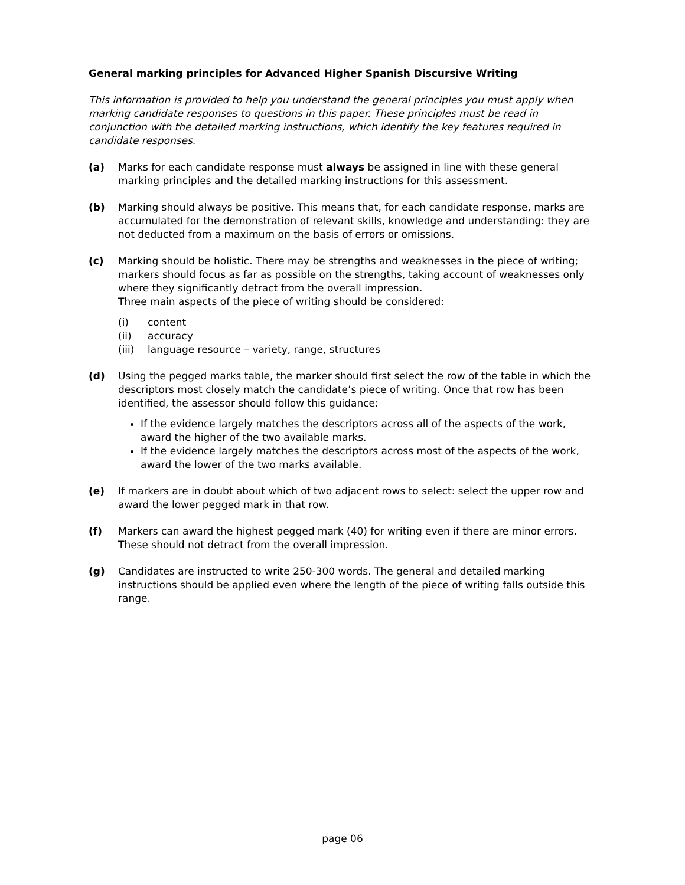General marking principles for Advanced Higher Spanish Discursive Writing
This information is provided to help you understand the general principles you must apply when marking candidate responses to questions in this paper. These principles must be read in conjunction with the detailed marking instructions, which identify the key features required in candidate responses.
(a) Marks for each candidate response must always be assigned in line with these general marking principles and the detailed marking instructions for this assessment.
(b) Marking should always be positive. This means that, for each candidate response, marks are accumulated for the demonstration of relevant skills, knowledge and understanding: they are not deducted from a maximum on the basis of errors or omissions.
(c) Marking should be holistic. There may be strengths and weaknesses in the piece of writing; markers should focus as far as possible on the strengths, taking account of weaknesses only where they significantly detract from the overall impression.
Three main aspects of the piece of writing should be considered:
(i) content
(ii) accuracy
(iii) language resource – variety, range, structures
(d) Using the pegged marks table, the marker should first select the row of the table in which the descriptors most closely match the candidate’s piece of writing. Once that row has been identified, the assessor should follow this guidance:
If the evidence largely matches the descriptors across all of the aspects of the work, award the higher of the two available marks.
If the evidence largely matches the descriptors across most of the aspects of the work, award the lower of the two marks available.
(e) If markers are in doubt about which of two adjacent rows to select: select the upper row and award the lower pegged mark in that row.
(f) Markers can award the highest pegged mark (40) for writing even if there are minor errors. These should not detract from the overall impression.
(g) Candidates are instructed to write 250-300 words. The general and detailed marking instructions should be applied even where the length of the piece of writing falls outside this range.
page 06